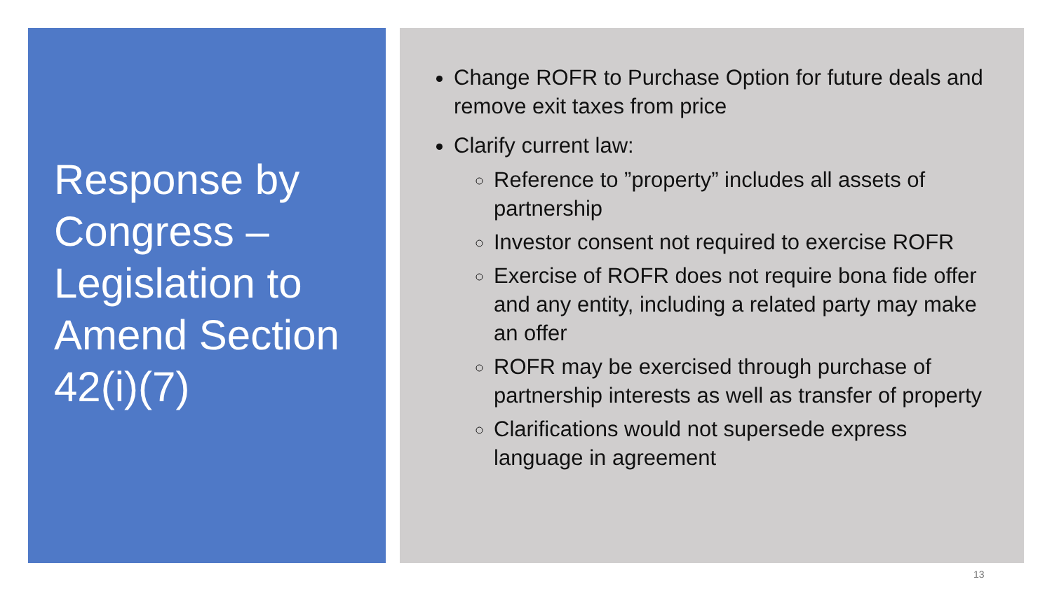Response by Congress – Legislation to Amend Section 42(i)(7)
Change ROFR to Purchase Option for future deals and remove exit taxes from price
Clarify current law:
Reference to ”property” includes all assets of partnership
Investor consent not required to exercise ROFR
Exercise of ROFR does not require bona fide offer and any entity, including a related party may make an offer
ROFR may be exercised through purchase of partnership interests as well as transfer of property
Clarifications would not supersede express language in agreement
13